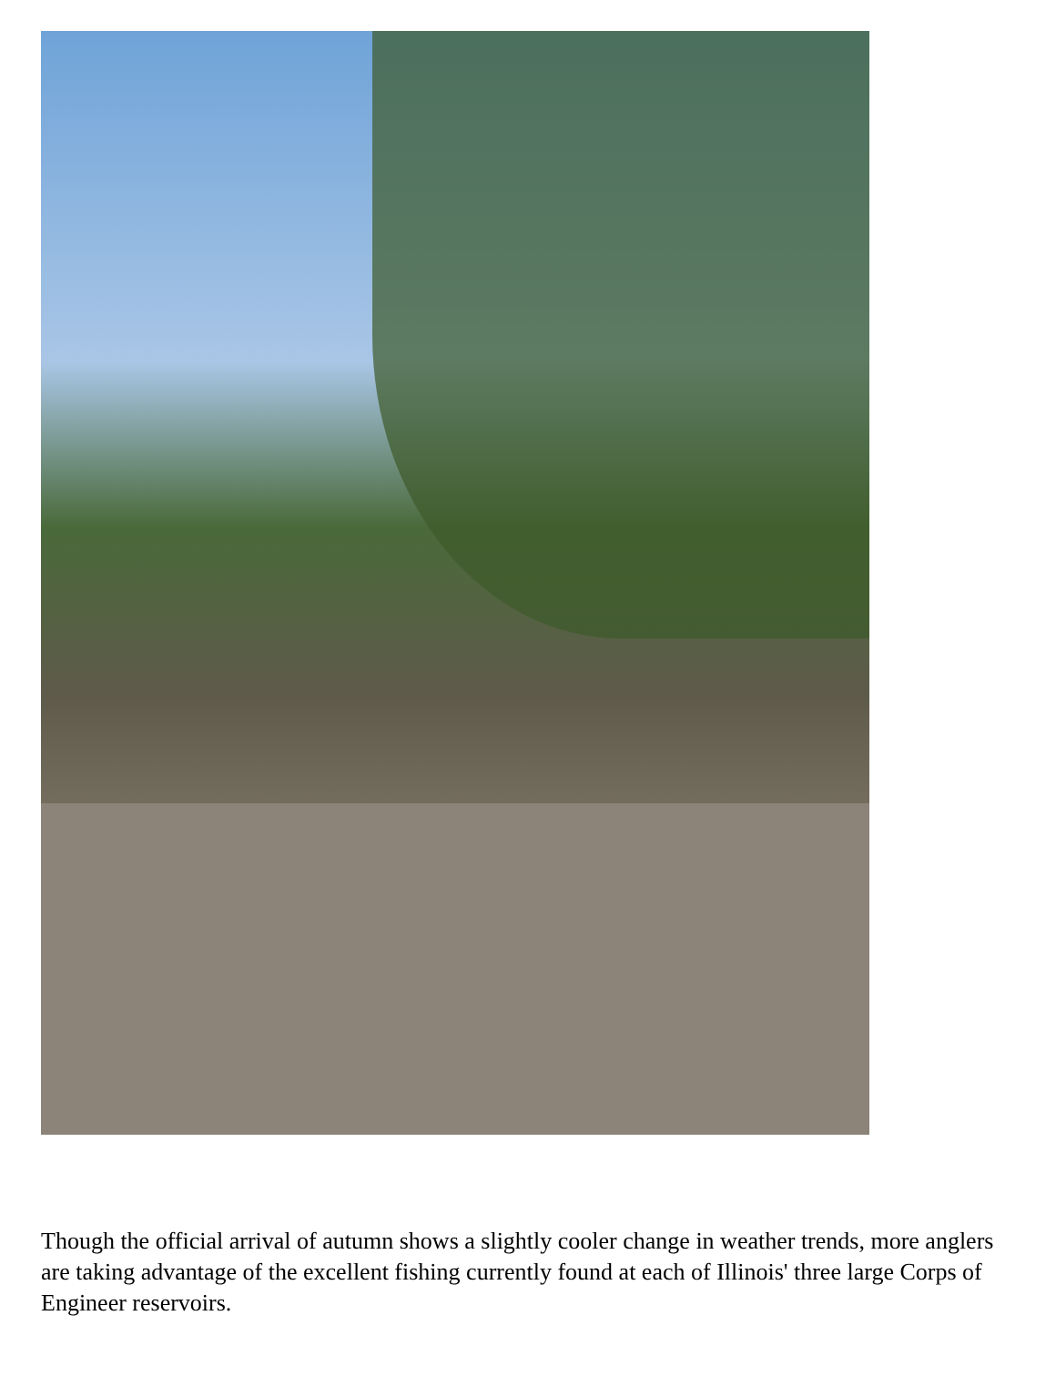Though the official arrival of autumn shows a slightly cooler change in weather trends, more anglers are taking advantage of the excellent fishing currently found at each of Illinois' three large Corps of Engineer reservoirs.